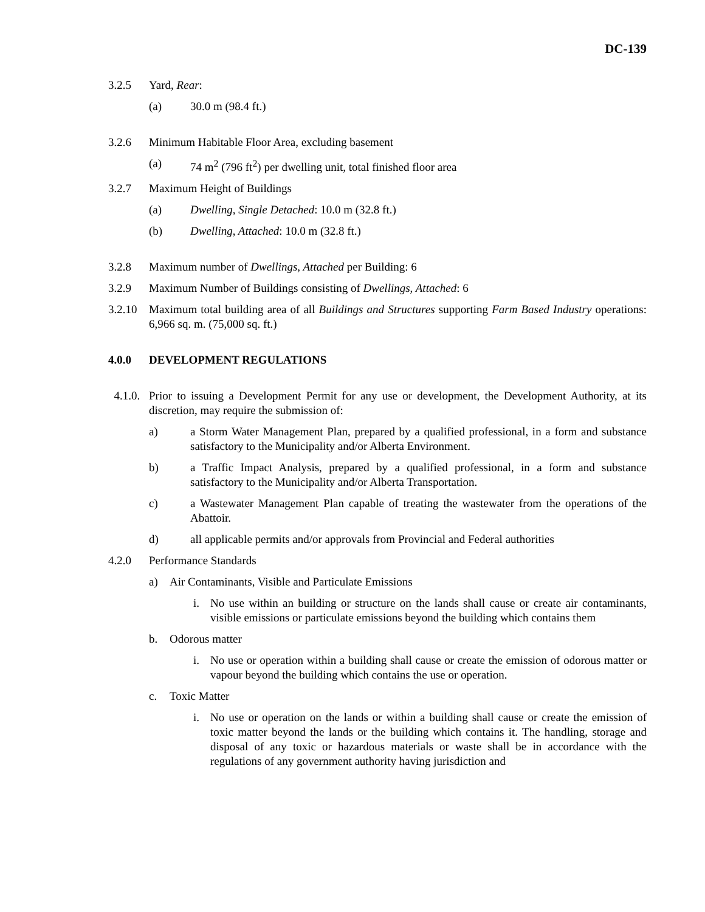DC-139
3.2.5 Yard, Rear:
(a) 30.0 m (98.4 ft.)
3.2.6 Minimum Habitable Floor Area, excluding basement
(a) 74 m<sup>2</sup> (796 ft<sup>2</sup>) per dwelling unit, total finished floor area
3.2.7 Maximum Height of Buildings
(a) Dwelling, Single Detached: 10.0 m (32.8 ft.)
(b) Dwelling, Attached: 10.0 m (32.8 ft.)
3.2.8 Maximum number of Dwellings, Attached per Building: 6
3.2.9 Maximum Number of Buildings consisting of Dwellings, Attached: 6
3.2.10
Maximum total building area of all Buildings and Structures supporting Farm Based Industry operations: 6,966 sq. m. (75,000 sq. ft.)
4.0.0 DEVELOPMENT REGULATIONS
4.1.0.
Prior to issuing a Development Permit for any use or development, the Development Authority, at its discretion, may require the submission of:
a) a Storm Water Management Plan, prepared by a qualified professional, in a form and substance satisfactory to the Municipality and/or Alberta Environment.
b) a Traffic Impact Analysis, prepared by a qualified professional, in a form and substance satisfactory to the Municipality and/or Alberta Transportation.
c) a Wastewater Management Plan capable of treating the wastewater from the operations of the Abattoir.
d) all applicable permits and/or approvals from Provincial and Federal authorities
4.2.0 Performance Standards
a) Air Contaminants, Visible and Particulate Emissions
i. No use within an building or structure on the lands shall cause or create air contaminants, visible emissions or particulate emissions beyond the building which contains them
b. Odorous matter
i. No use or operation within a building shall cause or create the emission of odorous matter or vapour beyond the building which contains the use or operation.
c. Toxic Matter
i. No use or operation on the lands or within a building shall cause or create the emission of toxic matter beyond the lands or the building which contains it. The handling, storage and disposal of any toxic or hazardous materials or waste shall be in accordance with the regulations of any government authority having jurisdiction and